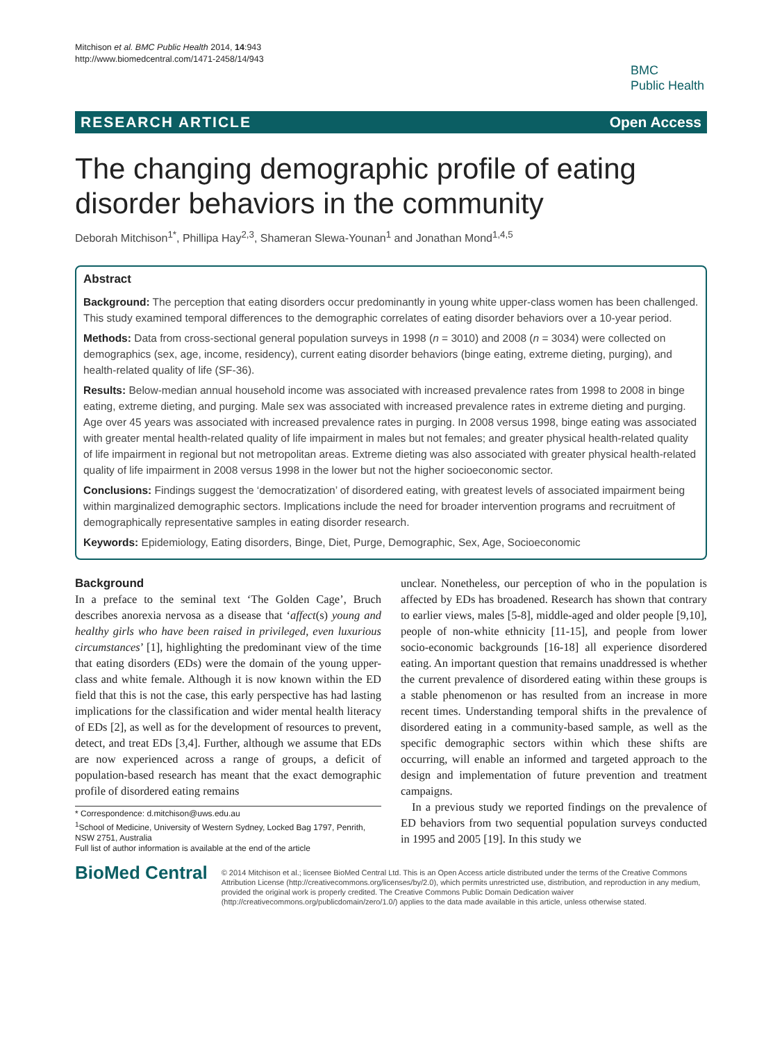Mitchison et al. BMC Public Health 2014, 14:943
http://www.biomedcentral.com/1471-2458/14/943
BMC
Public Health
RESEARCH ARTICLE Open Access
The changing demographic profile of eating disorder behaviors in the community
Deborah Mitchison<sup>1*</sup>, Phillipa Hay<sup>2,3</sup>, Shameran Slewa-Younan<sup>1</sup> and Jonathan Mond<sup>1,4,5</sup>
Abstract
Background: The perception that eating disorders occur predominantly in young white upper-class women has been challenged. This study examined temporal differences to the demographic correlates of eating disorder behaviors over a 10-year period.
Methods: Data from cross-sectional general population surveys in 1998 (n = 3010) and 2008 (n = 3034) were collected on demographics (sex, age, income, residency), current eating disorder behaviors (binge eating, extreme dieting, purging), and health-related quality of life (SF-36).
Results: Below-median annual household income was associated with increased prevalence rates from 1998 to 2008 in binge eating, extreme dieting, and purging. Male sex was associated with increased prevalence rates in extreme dieting and purging. Age over 45 years was associated with increased prevalence rates in purging. In 2008 versus 1998, binge eating was associated with greater mental health-related quality of life impairment in males but not females; and greater physical health-related quality of life impairment in regional but not metropolitan areas. Extreme dieting was also associated with greater physical health-related quality of life impairment in 2008 versus 1998 in the lower but not the higher socioeconomic sector.
Conclusions: Findings suggest the ‘democratization’ of disordered eating, with greatest levels of associated impairment being within marginalized demographic sectors. Implications include the need for broader intervention programs and recruitment of demographically representative samples in eating disorder research.
Keywords: Epidemiology, Eating disorders, Binge, Diet, Purge, Demographic, Sex, Age, Socioeconomic
Background
In a preface to the seminal text ‘The Golden Cage’, Bruch describes anorexia nervosa as a disease that ‘affect(s) young and healthy girls who have been raised in privileged, even luxurious circumstances’ [1], highlighting the predominant view of the time that eating disorders (EDs) were the domain of the young upper-class and white female. Although it is now known within the ED field that this is not the case, this early perspective has had lasting implications for the classification and wider mental health literacy of EDs [2], as well as for the development of resources to prevent, detect, and treat EDs [3,4]. Further, although we assume that EDs are now experienced across a range of groups, a deficit of population-based research has meant that the exact demographic profile of disordered eating remains
* Correspondence: d.mitchison@uws.edu.au
<sup>1</sup> School of Medicine, University of Western Sydney, Locked Bag 1797, Penrith, NSW 2751, Australia
Full list of author information is available at the end of the article
unclear. Nonetheless, our perception of who in the population is affected by EDs has broadened. Research has shown that contrary to earlier views, males [5-8], middle-aged and older people [9,10], people of non-white ethnicity [11-15], and people from lower socio-economic backgrounds [16-18] all experience disordered eating. An important question that remains unaddressed is whether the current prevalence of disordered eating within these groups is a stable phenomenon or has resulted from an increase in more recent times. Understanding temporal shifts in the prevalence of disordered eating in a community-based sample, as well as the specific demographic sectors within which these shifts are occurring, will enable an informed and targeted approach to the design and implementation of future prevention and treatment campaigns.
In a previous study we reported findings on the prevalence of ED behaviors from two sequential population surveys conducted in 1995 and 2005 [19]. In this study we
BioMed Central
© 2014 Mitchison et al.; licensee BioMed Central Ltd. This is an Open Access article distributed under the terms of the Creative Commons Attribution License (http://creativecommons.org/licenses/by/2.0), which permits unrestricted use, distribution, and reproduction in any medium, provided the original work is properly credited. The Creative Commons Public Domain Dedication waiver (http://creativecommons.org/publicdomain/zero/1.0/) applies to the data made available in this article, unless otherwise stated.